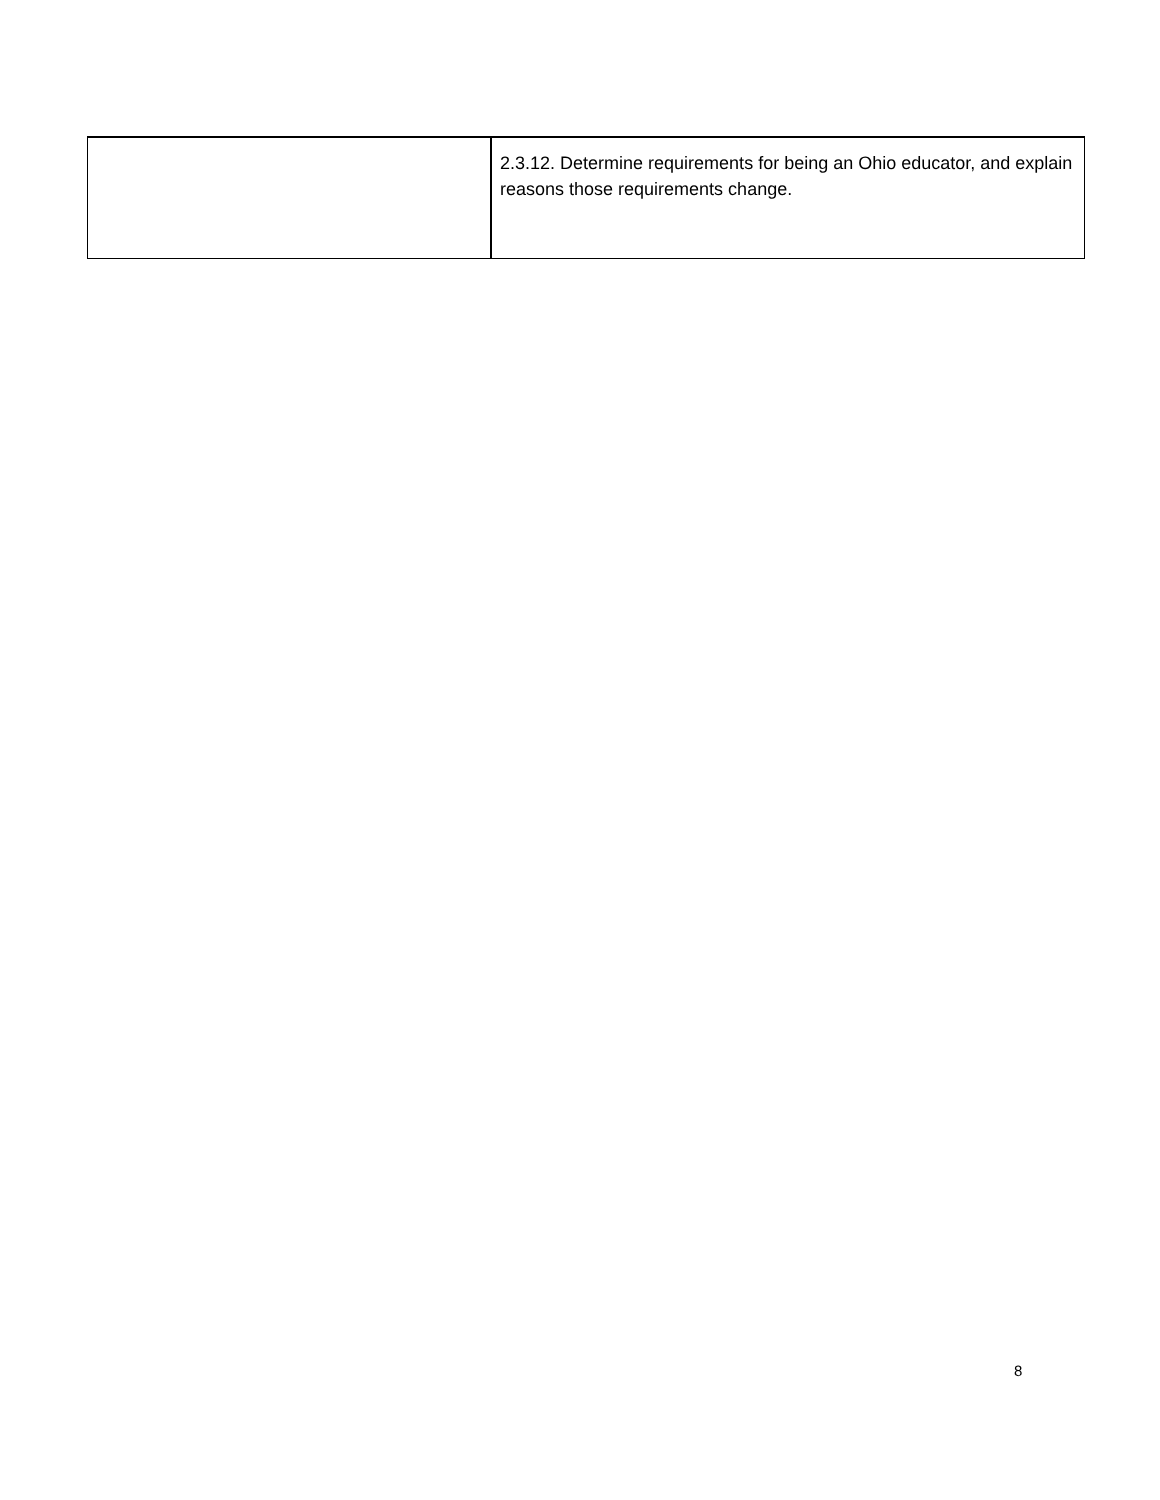| | 2.3.12. Determine requirements for being an Ohio educator, and explain reasons those requirements change. |
8